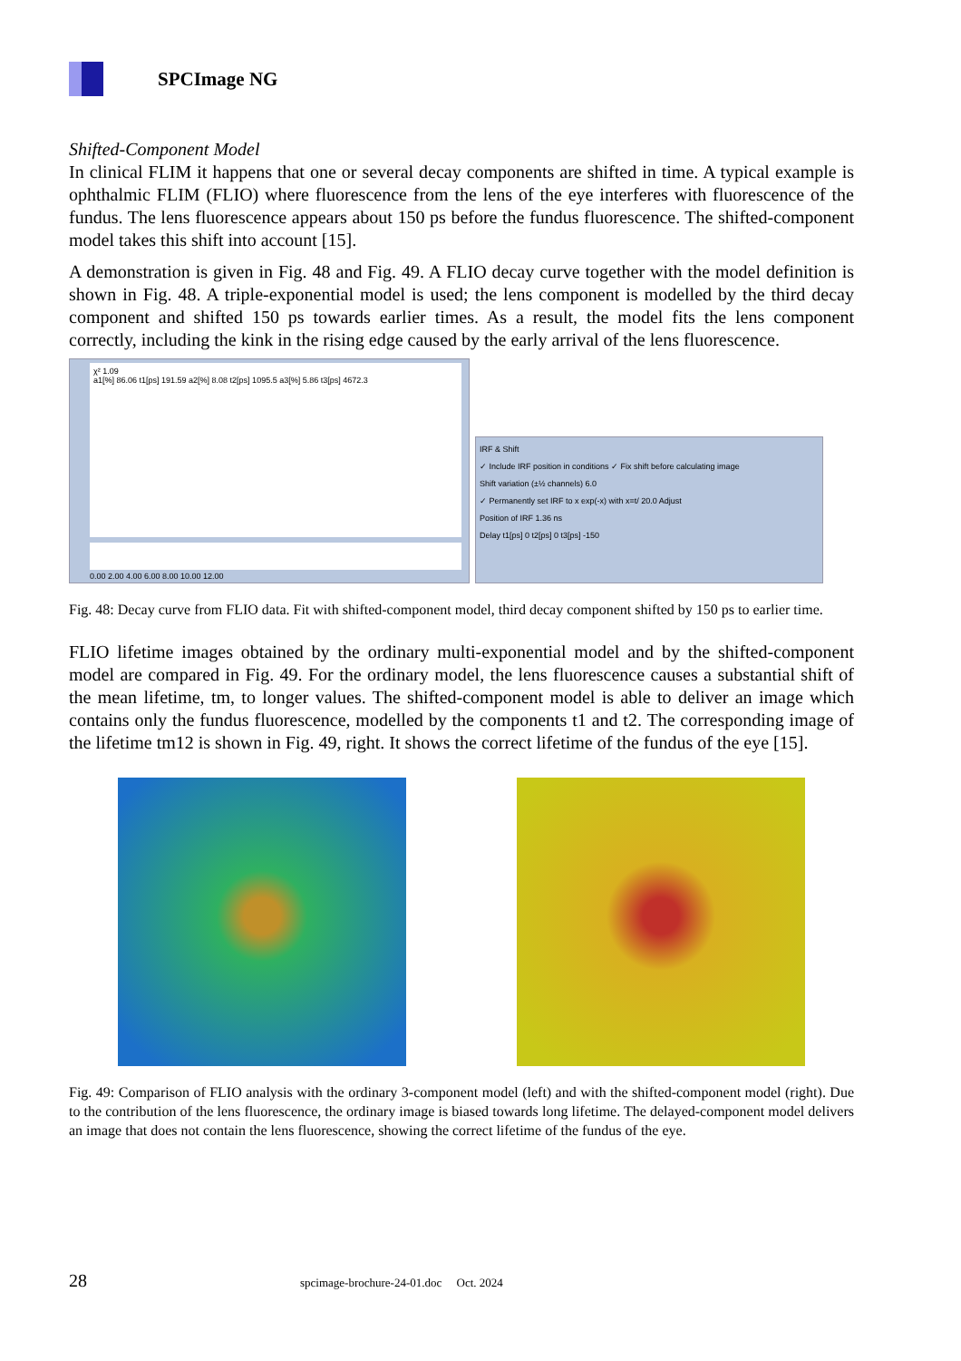SPCImage NG
Shifted-Component Model
In clinical FLIM it happens that one or several decay components are shifted in time. A typical example is ophthalmic FLIM (FLIO) where fluorescence from the lens of the eye interferes with fluorescence of the fundus. The lens fluorescence appears about 150 ps before the fundus fluorescence. The shifted-component model takes this shift into account [15].
A demonstration is given in Fig. 48 and Fig. 49. A FLIO decay curve together with the model definition is shown in Fig. 48. A triple-exponential model is used; the lens component is modelled by the third decay component and shifted 150 ps towards earlier times. As a result, the model fits the lens component correctly, including the kink in the rising edge caused by the early arrival of the lens fluorescence.
χ² 1.09
a1[%] 86.06 t1[ps] 191.59 a2[%] 8.08 t2[ps] 1095.5 a3[%] 5.86 t3[ps] 4672.3
0.00 2.00 4.00 6.00 8.00 10.00 12.00
IRF & Shift
✓ Include IRF position in conditions ✓ Fix shift before calculating image
Shift variation (±½ channels) 6.0
✓ Permanently set IRF to x exp(-x) with x=t/ 20.0 Adjust
Position of IRF 1.36 ns
Delay t1[ps] 0 t2[ps] 0 t3[ps] -150
Fig. 48: Decay curve from FLIO data. Fit with shifted-component model, third decay component shifted by 150 ps to earlier time.
FLIO lifetime images obtained by the ordinary multi-exponential model and by the shifted-component model are compared in Fig. 49. For the ordinary model, the lens fluorescence causes a substantial shift of the mean lifetime, tm, to longer values. The shifted-component model is able to deliver an image which contains only the fundus fluorescence, modelled by the components t1 and t2. The corresponding image of the lifetime tm12 is shown in Fig. 49, right. It shows the correct lifetime of the fundus of the eye [15].
Fig. 49: Comparison of FLIO analysis with the ordinary 3-component model (left) and with the shifted-component model (right). Due to the contribution of the lens fluorescence, the ordinary image is biased towards long lifetime. The delayed-component model delivers an image that does not contain the lens fluorescence, showing the correct lifetime of the fundus of the eye.
28 spcimage-brochure-24-01.doc Oct. 2024